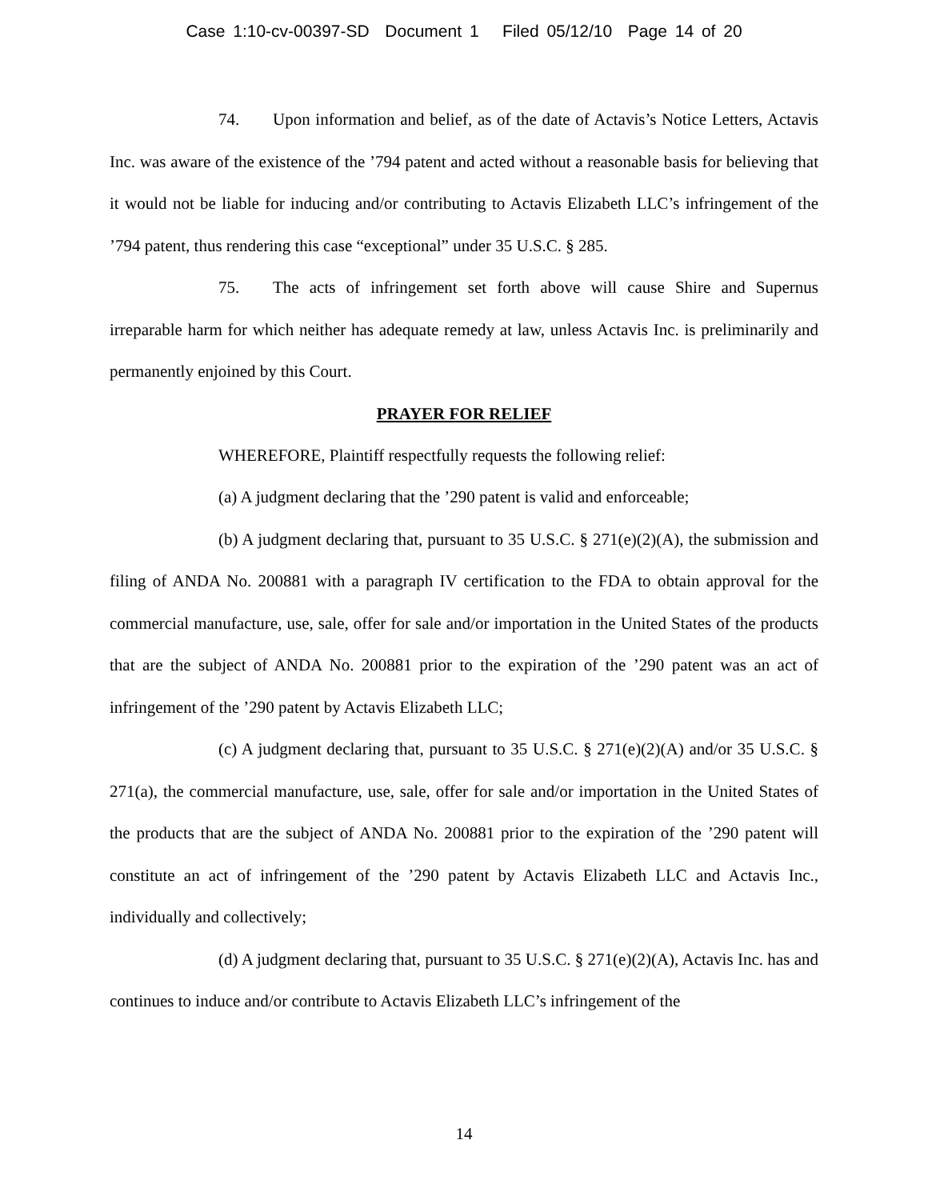Case 1:10-cv-00397-SD Document 1 Filed 05/12/10 Page 14 of 20
74. Upon information and belief, as of the date of Actavis’s Notice Letters, Actavis Inc. was aware of the existence of the ’794 patent and acted without a reasonable basis for believing that it would not be liable for inducing and/or contributing to Actavis Elizabeth LLC’s infringement of the ’794 patent, thus rendering this case “exceptional” under 35 U.S.C. § 285.
75. The acts of infringement set forth above will cause Shire and Supernus irreparable harm for which neither has adequate remedy at law, unless Actavis Inc. is preliminarily and permanently enjoined by this Court.
PRAYER FOR RELIEF
WHEREFORE, Plaintiff respectfully requests the following relief:
(a) A judgment declaring that the ’290 patent is valid and enforceable;
(b) A judgment declaring that, pursuant to 35 U.S.C. § 271(e)(2)(A), the submission and filing of ANDA No. 200881 with a paragraph IV certification to the FDA to obtain approval for the commercial manufacture, use, sale, offer for sale and/or importation in the United States of the products that are the subject of ANDA No. 200881 prior to the expiration of the ’290 patent was an act of infringement of the ’290 patent by Actavis Elizabeth LLC;
(c) A judgment declaring that, pursuant to 35 U.S.C. § 271(e)(2)(A) and/or 35 U.S.C. § 271(a), the commercial manufacture, use, sale, offer for sale and/or importation in the United States of the products that are the subject of ANDA No. 200881 prior to the expiration of the ’290 patent will constitute an act of infringement of the ’290 patent by Actavis Elizabeth LLC and Actavis Inc., individually and collectively;
(d) A judgment declaring that, pursuant to 35 U.S.C. § 271(e)(2)(A), Actavis Inc. has and continues to induce and/or contribute to Actavis Elizabeth LLC’s infringement of the
14